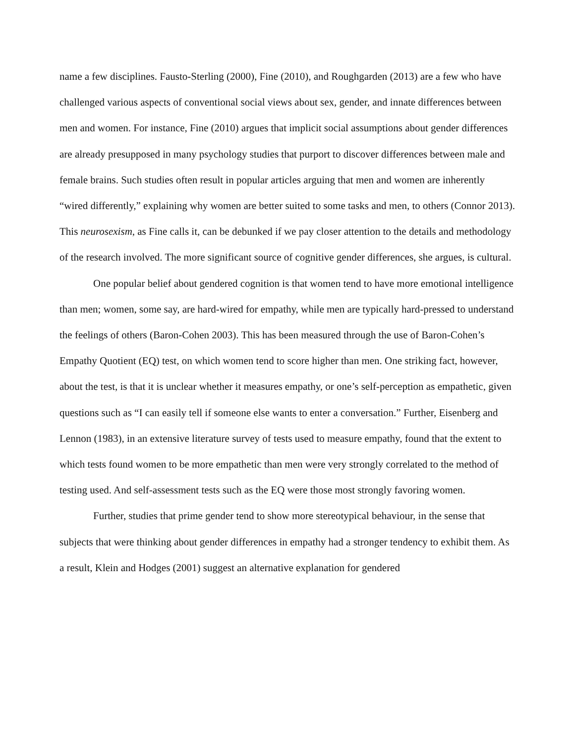name a few disciplines. Fausto-Sterling (2000), Fine (2010), and Roughgarden (2013) are a few who have challenged various aspects of conventional social views about sex, gender, and innate differences between men and women. For instance, Fine (2010) argues that implicit social assumptions about gender differences are already presupposed in many psychology studies that purport to discover differences between male and female brains. Such studies often result in popular articles arguing that men and women are inherently “wired differently,” explaining why women are better suited to some tasks and men, to others (Connor 2013). This neurosexism, as Fine calls it, can be debunked if we pay closer attention to the details and methodology of the research involved. The more significant source of cognitive gender differences, she argues, is cultural.
One popular belief about gendered cognition is that women tend to have more emotional intelligence than men; women, some say, are hard-wired for empathy, while men are typically hard-pressed to understand the feelings of others (Baron-Cohen 2003). This has been measured through the use of Baron-Cohen’s Empathy Quotient (EQ) test, on which women tend to score higher than men. One striking fact, however, about the test, is that it is unclear whether it measures empathy, or one’s self-perception as empathetic, given questions such as “I can easily tell if someone else wants to enter a conversation.” Further, Eisenberg and Lennon (1983), in an extensive literature survey of tests used to measure empathy, found that the extent to which tests found women to be more empathetic than men were very strongly correlated to the method of testing used. And self-assessment tests such as the EQ were those most strongly favoring women.
Further, studies that prime gender tend to show more stereotypical behaviour, in the sense that subjects that were thinking about gender differences in empathy had a stronger tendency to exhibit them. As a result, Klein and Hodges (2001) suggest an alternative explanation for gendered